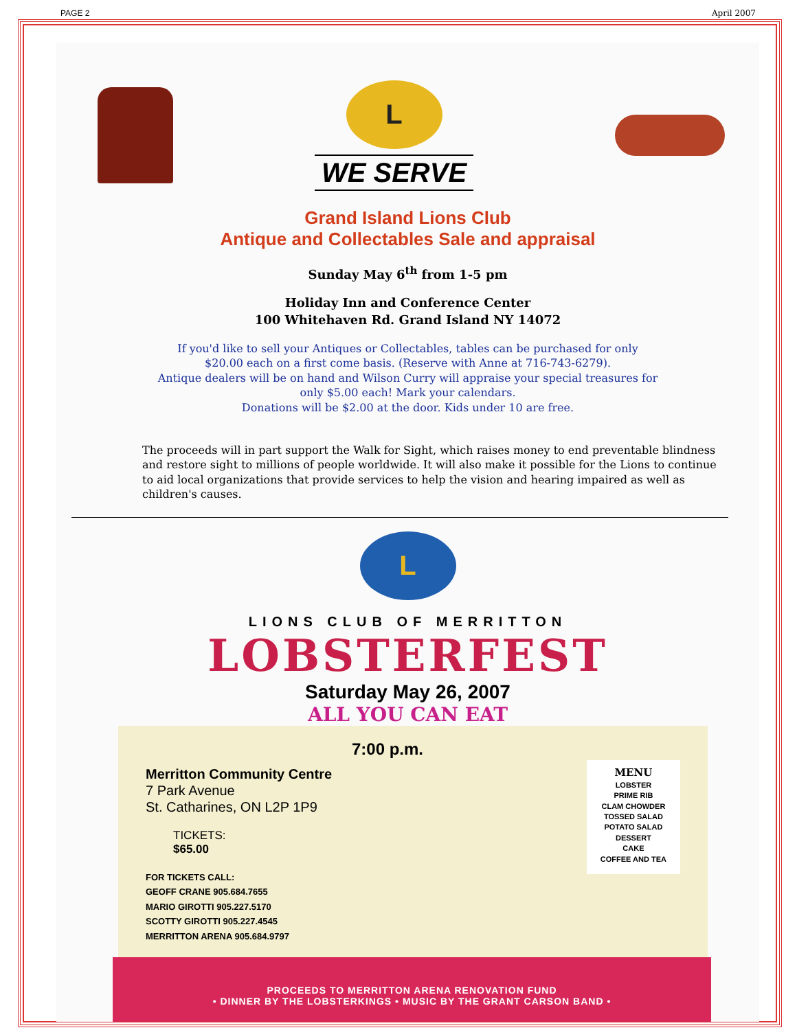PAGE 2 April 2007
L
WE SERVE
Grand Island Lions Club
Antique and Collectables Sale and appraisal
Sunday May 6<sup>th</sup> from 1-5 pm
Holiday Inn and Conference Center
100 Whitehaven Rd. Grand Island NY 14072
If you'd like to sell your Antiques or Collectables, tables can be purchased for only
$20.00 each on a first come basis. (Reserve with Anne at 716-743-6279).
Antique dealers will be on hand and Wilson Curry will appraise your special treasures for
only $5.00 each! Mark your calendars.
Donations will be $2.00 at the door. Kids under 10 are free.
The proceeds will in part support the Walk for Sight, which raises money to end preventable blindness and restore sight to millions of people worldwide. It will also make it possible for the Lions to continue to aid local organizations that provide services to help the vision and hearing impaired as well as children's causes.
L
LIONS CLUB OF MERRITTON
LOBSTERFEST
Saturday May 26, 2007
ALL YOU CAN EAT
7:00 p.m.
Merritton Community Centre
7 Park Avenue
St. Catharines, ON L2P 1P9
TICKETS:
$65.00
FOR TICKETS CALL:
GEOFF CRANE 905.684.7655
MARIO GIROTTI 905.227.5170
SCOTTY GIROTTI 905.227.4545
MERRITTON ARENA 905.684.9797
MENU
LOBSTER
PRIME RIB
CLAM CHOWDER
TOSSED SALAD
POTATO SALAD
DESSERT
CAKE
COFFEE AND TEA
PROCEEDS TO MERRITTON ARENA RENOVATION FUND
• DINNER BY THE LOBSTERKINGS • MUSIC BY THE GRANT CARSON BAND •